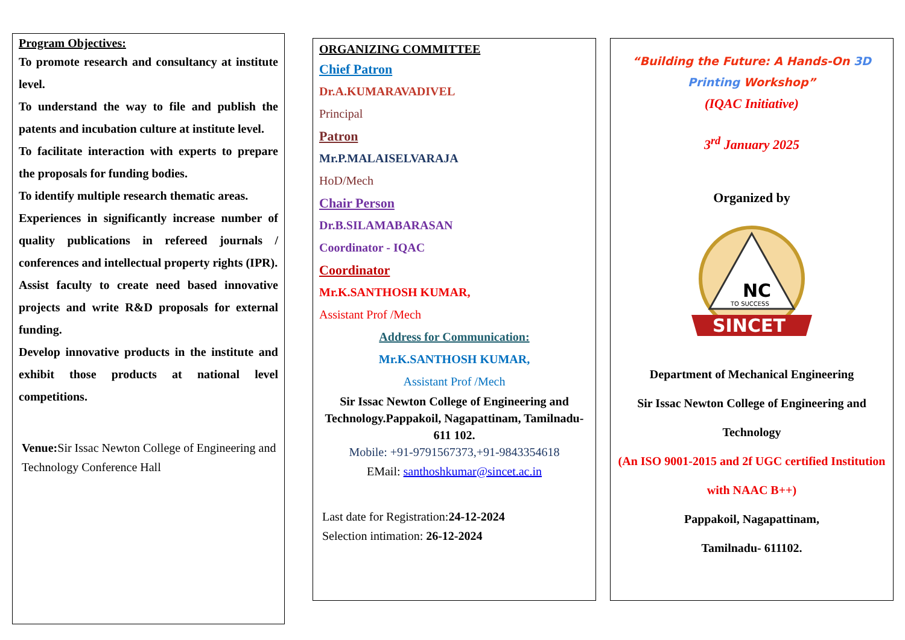Program Objectives:
To promote research and consultancy at institute level.
To understand the way to file and publish the patents and incubation culture at institute level.
To facilitate interaction with experts to prepare the proposals for funding bodies.
To identify multiple research thematic areas.
Experiences in significantly increase number of quality publications in refereed journals / conferences and intellectual property rights (IPR).
Assist faculty to create need based innovative projects and write R&D proposals for external funding.
Develop innovative products in the institute and exhibit those products at national level competitions.
Venue: Sir Issac Newton College of Engineering and Technology Conference Hall
ORGANIZING COMMITTEE
Chief Patron
Dr.A.KUMARAVADIVEL
Principal
Patron
Mr.P.MALAISELVARAJA
HoD/Mech
Chair Person
Dr.B.SILAMABARASAN
Coordinator - IQAC
Coordinator
Mr.K.SANTHOSH KUMAR,
Assistant Prof /Mech
Address for Communication:
Mr.K.SANTHOSH KUMAR,
Assistant Prof /Mech
Sir Issac Newton College of Engineering and Technology.Pappakoil, Nagapattinam, Tamilnadu- 611 102.
Mobile: +91-9791567373,+91-9843354618
EMail: santhoshkumar@sincet.ac.in
Last date for Registration:24-12-2024
Selection intimation: 26-12-2024
“Building the Future: A Hands-On 3D Printing Workshop”
(IQAC Initiative)
3<sup>rd</sup> January 2025
Organized by
NC
TO SUCCESS
SINCET
Department of Mechanical Engineering
Sir Issac Newton College of Engineering and Technology
(An ISO 9001-2015 and 2f UGC certified Institution with NAAC B++)
Pappakoil, Nagapattinam,
Tamilnadu- 611102.